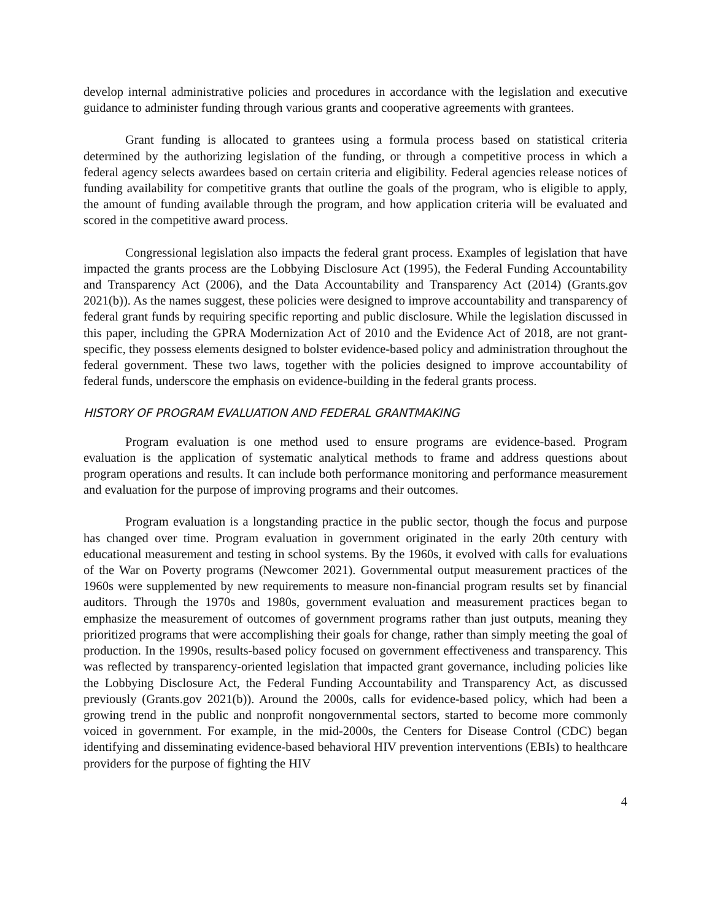develop internal administrative policies and procedures in accordance with the legislation and executive guidance to administer funding through various grants and cooperative agreements with grantees.
Grant funding is allocated to grantees using a formula process based on statistical criteria determined by the authorizing legislation of the funding, or through a competitive process in which a federal agency selects awardees based on certain criteria and eligibility. Federal agencies release notices of funding availability for competitive grants that outline the goals of the program, who is eligible to apply, the amount of funding available through the program, and how application criteria will be evaluated and scored in the competitive award process.
Congressional legislation also impacts the federal grant process. Examples of legislation that have impacted the grants process are the Lobbying Disclosure Act (1995), the Federal Funding Accountability and Transparency Act (2006), and the Data Accountability and Transparency Act (2014) (Grants.gov 2021(b)). As the names suggest, these policies were designed to improve accountability and transparency of federal grant funds by requiring specific reporting and public disclosure. While the legislation discussed in this paper, including the GPRA Modernization Act of 2010 and the Evidence Act of 2018, are not grant-specific, they possess elements designed to bolster evidence-based policy and administration throughout the federal government. These two laws, together with the policies designed to improve accountability of federal funds, underscore the emphasis on evidence-building in the federal grants process.
HISTORY OF PROGRAM EVALUATION AND FEDERAL GRANTMAKING
Program evaluation is one method used to ensure programs are evidence-based. Program evaluation is the application of systematic analytical methods to frame and address questions about program operations and results. It can include both performance monitoring and performance measurement and evaluation for the purpose of improving programs and their outcomes.
Program evaluation is a longstanding practice in the public sector, though the focus and purpose has changed over time. Program evaluation in government originated in the early 20th century with educational measurement and testing in school systems. By the 1960s, it evolved with calls for evaluations of the War on Poverty programs (Newcomer 2021). Governmental output measurement practices of the 1960s were supplemented by new requirements to measure non-financial program results set by financial auditors. Through the 1970s and 1980s, government evaluation and measurement practices began to emphasize the measurement of outcomes of government programs rather than just outputs, meaning they prioritized programs that were accomplishing their goals for change, rather than simply meeting the goal of production. In the 1990s, results-based policy focused on government effectiveness and transparency. This was reflected by transparency-oriented legislation that impacted grant governance, including policies like the Lobbying Disclosure Act, the Federal Funding Accountability and Transparency Act, as discussed previously (Grants.gov 2021(b)). Around the 2000s, calls for evidence-based policy, which had been a growing trend in the public and nonprofit nongovernmental sectors, started to become more commonly voiced in government. For example, in the mid-2000s, the Centers for Disease Control (CDC) began identifying and disseminating evidence-based behavioral HIV prevention interventions (EBIs) to healthcare providers for the purpose of fighting the HIV
4